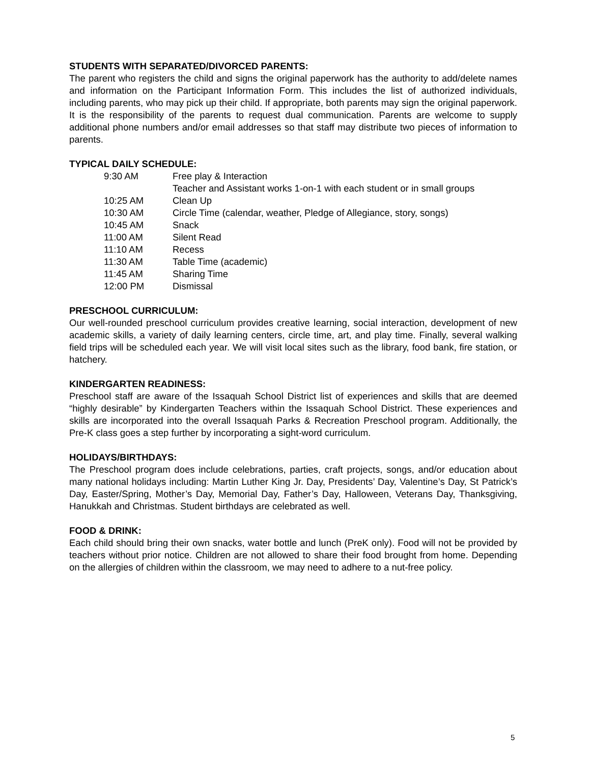STUDENTS WITH SEPARATED/DIVORCED PARENTS:
The parent who registers the child and signs the original paperwork has the authority to add/delete names and information on the Participant Information Form. This includes the list of authorized individuals, including parents, who may pick up their child. If appropriate, both parents may sign the original paperwork. It is the responsibility of the parents to request dual communication. Parents are welcome to supply additional phone numbers and/or email addresses so that staff may distribute two pieces of information to parents.
TYPICAL DAILY SCHEDULE:
| 9:30 AM | Free play & Interaction |
| | Teacher and Assistant works 1-on-1 with each student or in small groups |
| 10:25 AM | Clean Up |
| 10:30 AM | Circle Time (calendar, weather, Pledge of Allegiance, story, songs) |
| 10:45 AM | Snack |
| 11:00 AM | Silent Read |
| 11:10 AM | Recess |
| 11:30 AM | Table Time (academic) |
| 11:45 AM | Sharing Time |
| 12:00 PM | Dismissal |
PRESCHOOL CURRICULUM:
Our well-rounded preschool curriculum provides creative learning, social interaction, development of new academic skills, a variety of daily learning centers, circle time, art, and play time. Finally, several walking field trips will be scheduled each year. We will visit local sites such as the library, food bank, fire station, or hatchery.
KINDERGARTEN READINESS:
Preschool staff are aware of the Issaquah School District list of experiences and skills that are deemed “highly desirable” by Kindergarten Teachers within the Issaquah School District. These experiences and skills are incorporated into the overall Issaquah Parks & Recreation Preschool program. Additionally, the Pre-K class goes a step further by incorporating a sight-word curriculum.
HOLIDAYS/BIRTHDAYS:
The Preschool program does include celebrations, parties, craft projects, songs, and/or education about many national holidays including: Martin Luther King Jr. Day, Presidents’ Day, Valentine’s Day, St Patrick’s Day, Easter/Spring, Mother’s Day, Memorial Day, Father’s Day, Halloween, Veterans Day, Thanksgiving, Hanukkah and Christmas. Student birthdays are celebrated as well.
FOOD & DRINK:
Each child should bring their own snacks, water bottle and lunch (PreK only). Food will not be provided by teachers without prior notice. Children are not allowed to share their food brought from home. Depending on the allergies of children within the classroom, we may need to adhere to a nut-free policy.
5